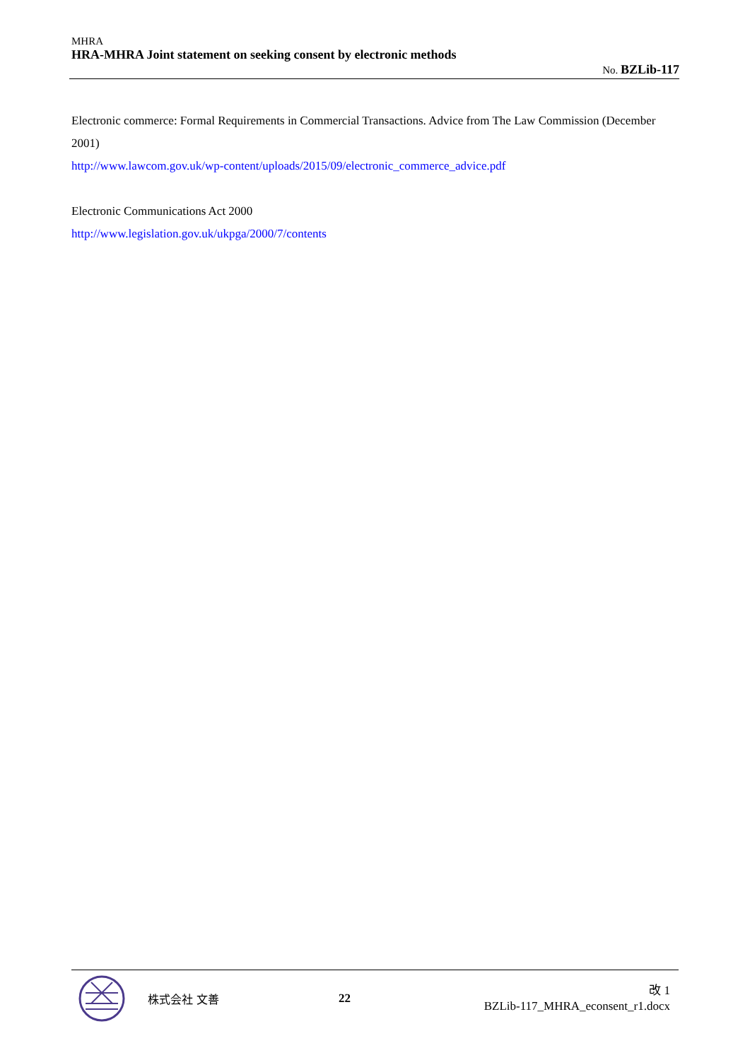MHRA
HRA-MHRA Joint statement on seeking consent by electronic methods
No. BZLib-117
Electronic commerce: Formal Requirements in Commercial Transactions. Advice from The Law Commission (December 2001)
http://www.lawcom.gov.uk/wp-content/uploads/2015/09/electronic_commerce_advice.pdf
Electronic Communications Act 2000
http://www.legislation.gov.uk/ukpga/2000/7/contents
株式会社 文善 22
改 1
BZLib-117_MHRA_econsent_r1.docx